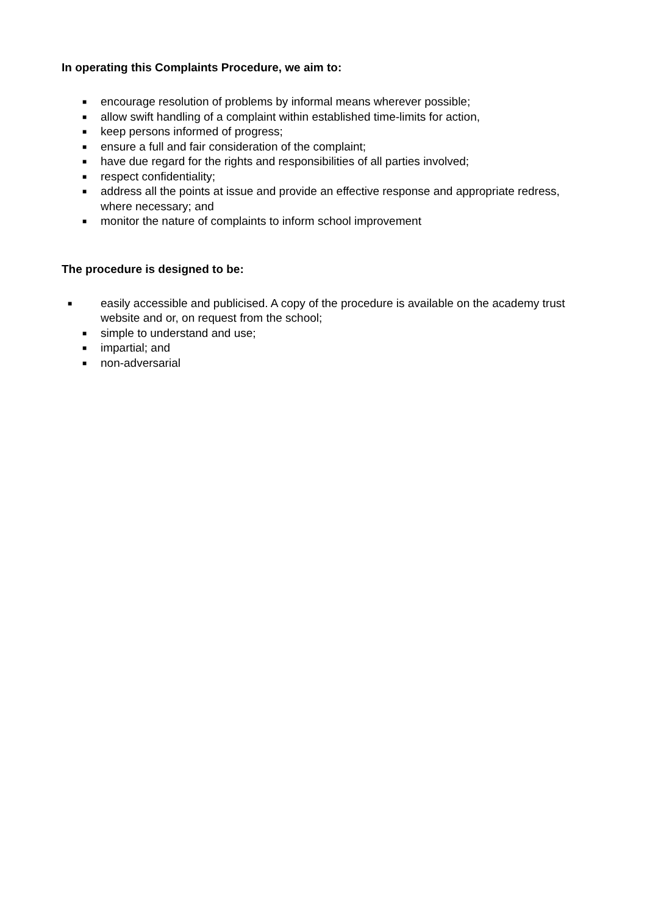In operating this Complaints Procedure, we aim to:
■ encourage resolution of problems by informal means wherever possible;
■ allow swift handling of a complaint within established time-limits for action,
■ keep persons informed of progress;
■ ensure a full and fair consideration of the complaint;
■ have due regard for the rights and responsibilities of all parties involved;
■ respect confidentiality;
■ address all the points at issue and provide an effective response and appropriate redress, where necessary; and
■ monitor the nature of complaints to inform school improvement
The procedure is designed to be:
■ easily accessible and publicised. A copy of the procedure is available on the academy trust website and or, on request from the school;
■ simple to understand and use;
■ impartial; and
■ non-adversarial